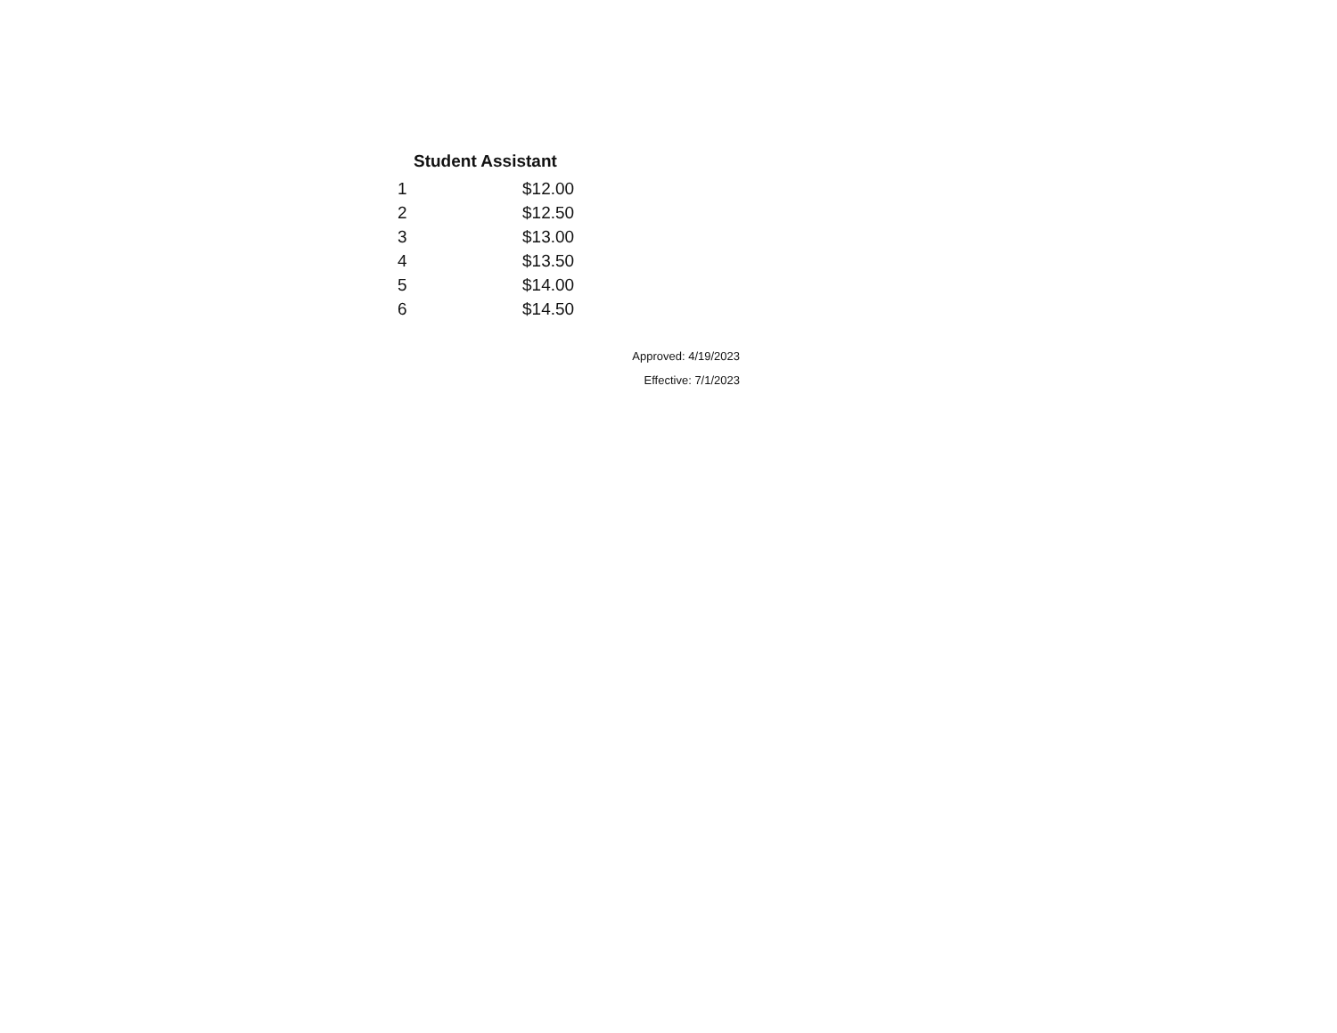| Student Assistant | |
| --- | --- |
| 1 | $12.00 |
| 2 | $12.50 |
| 3 | $13.00 |
| 4 | $13.50 |
| 5 | $14.00 |
| 6 | $14.50 |
Approved: 4/19/2023
Effective: 7/1/2023